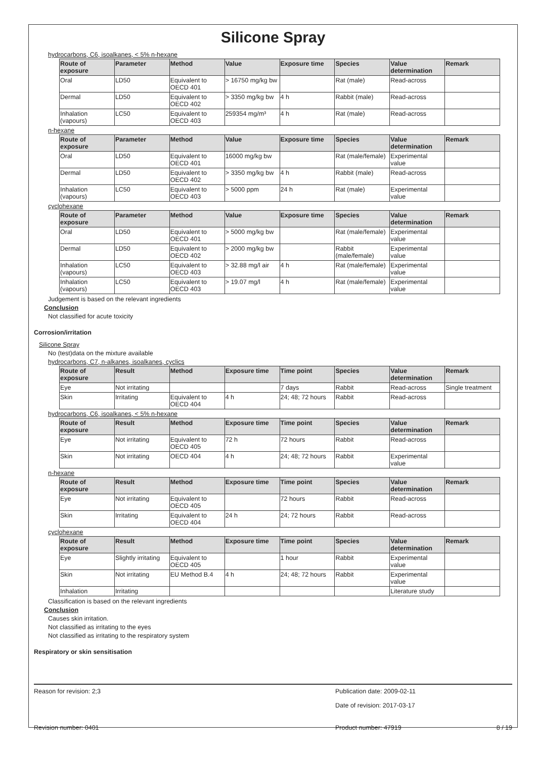Silicone Spray
hydrocarbons, C6, isoalkanes, < 5% n-hexane
| Route of exposure | Parameter | Method | Value | Exposure time | Species | Value determination | Remark |
| --- | --- | --- | --- | --- | --- | --- | --- |
| Oral | LD50 | Equivalent to OECD 401 | > 16750 mg/kg bw | | Rat (male) | Read-across | |
| Dermal | LD50 | Equivalent to OECD 402 | > 3350 mg/kg bw | 4 h | Rabbit (male) | Read-across | |
| Inhalation (vapours) | LC50 | Equivalent to OECD 403 | 259354 mg/m³ | 4 h | Rat (male) | Read-across | |
n-hexane
| Route of exposure | Parameter | Method | Value | Exposure time | Species | Value determination | Remark |
| --- | --- | --- | --- | --- | --- | --- | --- |
| Oral | LD50 | Equivalent to OECD 401 | 16000 mg/kg bw | | Rat (male/female) | Experimental value | |
| Dermal | LD50 | Equivalent to OECD 402 | > 3350 mg/kg bw | 4 h | Rabbit (male) | Read-across | |
| Inhalation (vapours) | LC50 | Equivalent to OECD 403 | > 5000 ppm | 24 h | Rat (male) | Experimental value | |
cyclohexane
| Route of exposure | Parameter | Method | Value | Exposure time | Species | Value determination | Remark |
| --- | --- | --- | --- | --- | --- | --- | --- |
| Oral | LD50 | Equivalent to OECD 401 | > 5000 mg/kg bw | | Rat (male/female) | Experimental value | |
| Dermal | LD50 | Equivalent to OECD 402 | > 2000 mg/kg bw | | Rabbit (male/female) | Experimental value | |
| Inhalation (vapours) | LC50 | Equivalent to OECD 403 | > 32.88 mg/l air | 4 h | Rat (male/female) | Experimental value | |
| Inhalation (vapours) | LC50 | Equivalent to OECD 403 | > 19.07 mg/l | 4 h | Rat (male/female) | Experimental value | |
Judgement is based on the relevant ingredients
Conclusion
Not classified for acute toxicity
Corrosion/irritation
Silicone Spray
No (test)data on the mixture available
hydrocarbons, C7, n-alkanes, isoalkanes, cyclics
| Route of exposure | Result | Method | Exposure time | Time point | Species | Value determination | Remark |
| --- | --- | --- | --- | --- | --- | --- | --- |
| Eye | Not irritating | | | 7 days | Rabbit | Read-across | Single treatment |
| Skin | Irritating | Equivalent to OECD 404 | 4 h | 24; 48; 72 hours | Rabbit | Read-across | |
hydrocarbons, C6, isoalkanes, < 5% n-hexane
| Route of exposure | Result | Method | Exposure time | Time point | Species | Value determination | Remark |
| --- | --- | --- | --- | --- | --- | --- | --- |
| Eye | Not irritating | Equivalent to OECD 405 | 72 h | 72 hours | Rabbit | Read-across | |
| Skin | Not irritating | OECD 404 | 4 h | 24; 48; 72 hours | Rabbit | Experimental value | |
n-hexane
| Route of exposure | Result | Method | Exposure time | Time point | Species | Value determination | Remark |
| --- | --- | --- | --- | --- | --- | --- | --- |
| Eye | Not irritating | Equivalent to OECD 405 | | 72 hours | Rabbit | Read-across | |
| Skin | Irritating | Equivalent to OECD 404 | 24 h | 24; 72 hours | Rabbit | Read-across | |
cyclohexane
| Route of exposure | Result | Method | Exposure time | Time point | Species | Value determination | Remark |
| --- | --- | --- | --- | --- | --- | --- | --- |
| Eye | Slightly irritating | Equivalent to OECD 405 | | 1 hour | Rabbit | Experimental value | |
| Skin | Not irritating | EU Method B.4 | 4 h | 24; 48; 72 hours | Rabbit | Experimental value | |
| Inhalation | Irritating | | | | | Literature study | |
Classification is based on the relevant ingredients
Conclusion
Causes skin irritation.
Not classified as irritating to the eyes
Not classified as irritating to the respiratory system
Respiratory or skin sensitisation
Reason for revision: 2;3 Publication date: 2009-02-11
Date of revision: 2017-03-17
Revision number: 0401 Product number: 47919 8 / 19